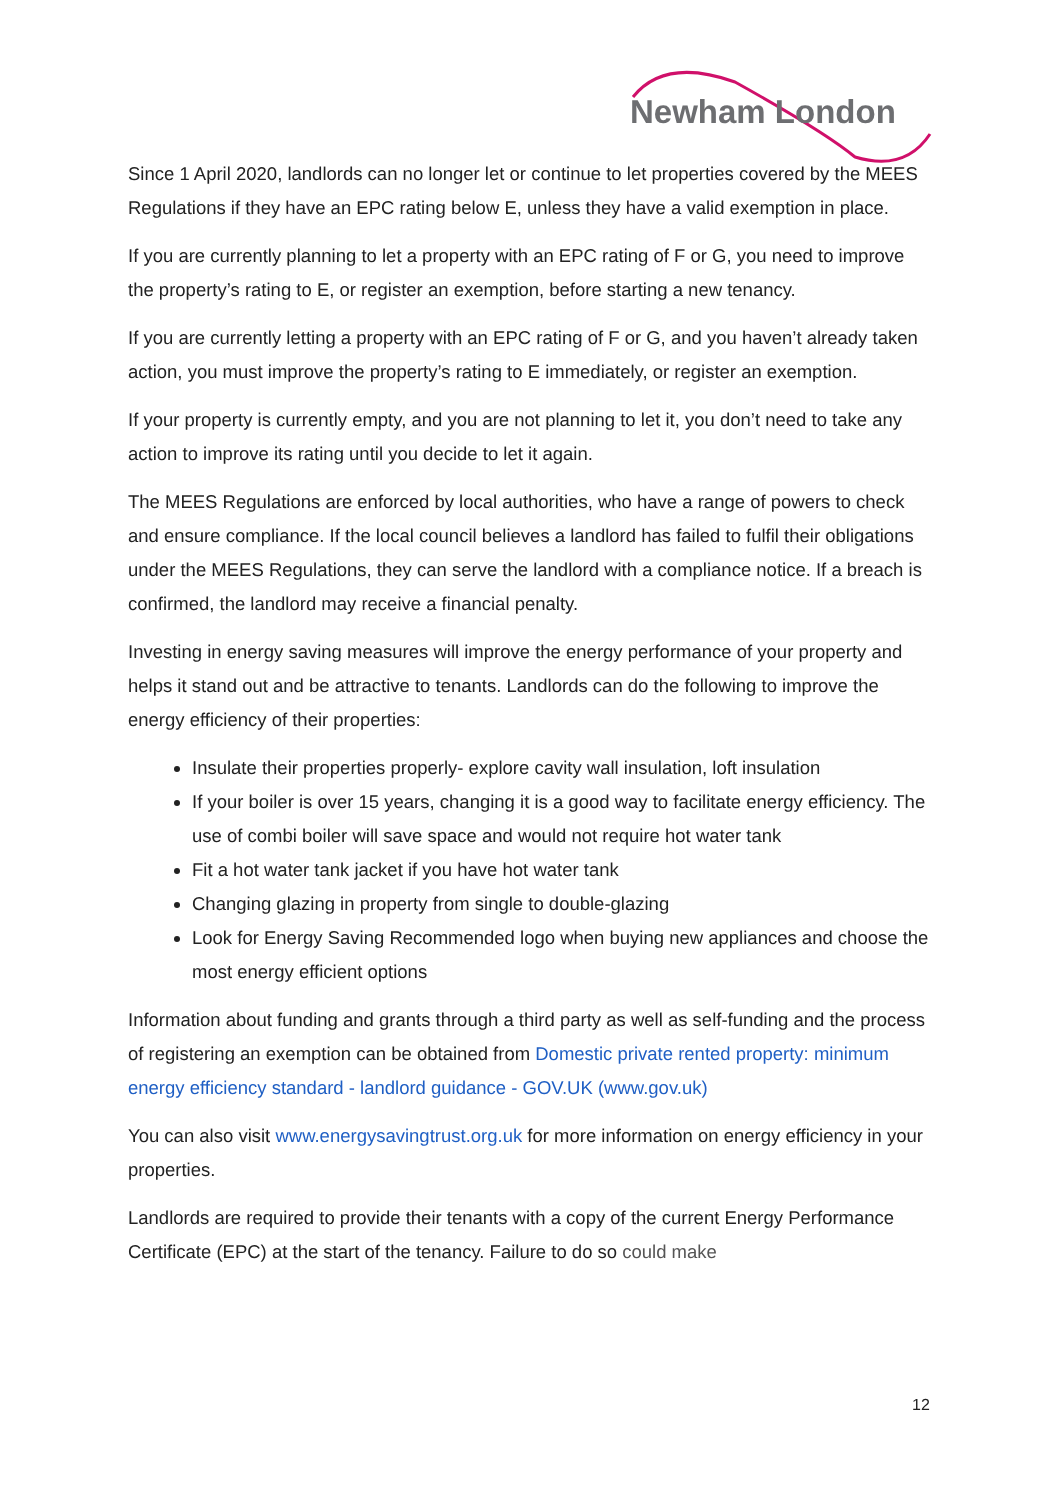Newham London
Since 1 April 2020, landlords can no longer let or continue to let properties covered by the MEES Regulations if they have an EPC rating below E, unless they have a valid exemption in place.
If you are currently planning to let a property with an EPC rating of F or G, you need to improve the property’s rating to E, or register an exemption, before starting a new tenancy.
If you are currently letting a property with an EPC rating of F or G, and you haven’t already taken action, you must improve the property’s rating to E immediately, or register an exemption.
If your property is currently empty, and you are not planning to let it, you don’t need to take any action to improve its rating until you decide to let it again.
The MEES Regulations are enforced by local authorities, who have a range of powers to check and ensure compliance. If the local council believes a landlord has failed to fulfil their obligations under the MEES Regulations, they can serve the landlord with a compliance notice. If a breach is confirmed, the landlord may receive a financial penalty.
Investing in energy saving measures will improve the energy performance of your property and helps it stand out and be attractive to tenants. Landlords can do the following to improve the energy efficiency of their properties:
Insulate their properties properly- explore cavity wall insulation, loft insulation
If your boiler is over 15 years, changing it is a good way to facilitate energy efficiency. The use of combi boiler will save space and would not require hot water tank
Fit a hot water tank jacket if you have hot water tank
Changing glazing in property from single to double-glazing
Look for Energy Saving Recommended logo when buying new appliances and choose the most energy efficient options
Information about funding and grants through a third party as well as self-funding and the process of registering an exemption can be obtained from Domestic private rented property: minimum energy efficiency standard - landlord guidance - GOV.UK (www.gov.uk)
You can also visit www.energysavingtrust.org.uk for more information on energy efficiency in your properties.
Landlords are required to provide their tenants with a copy of the current Energy Performance Certificate (EPC) at the start of the tenancy. Failure to do so could make
12